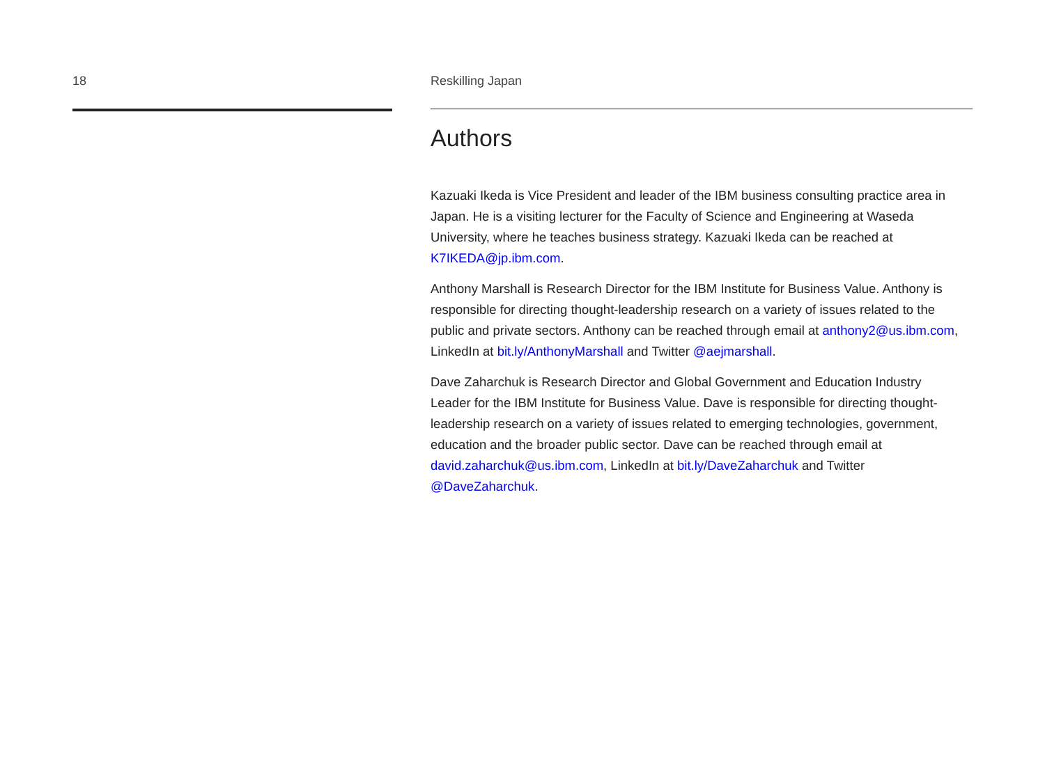18 Reskilling Japan
Authors
Kazuaki Ikeda is Vice President and leader of the IBM business consulting practice area in Japan. He is a visiting lecturer for the Faculty of Science and Engineering at Waseda University, where he teaches business strategy. Kazuaki Ikeda can be reached at K7IKEDA@jp.ibm.com.
Anthony Marshall is Research Director for the IBM Institute for Business Value. Anthony is responsible for directing thought-leadership research on a variety of issues related to the public and private sectors. Anthony can be reached through email at anthony2@us.ibm.com, LinkedIn at bit.ly/AnthonyMarshall and Twitter @aejmarshall.
Dave Zaharchuk is Research Director and Global Government and Education Industry Leader for the IBM Institute for Business Value. Dave is responsible for directing thought-leadership research on a variety of issues related to emerging technologies, government, education and the broader public sector. Dave can be reached through email at david.zaharchuk@us.ibm.com, LinkedIn at bit.ly/DaveZaharchuk and Twitter @DaveZaharchuk.